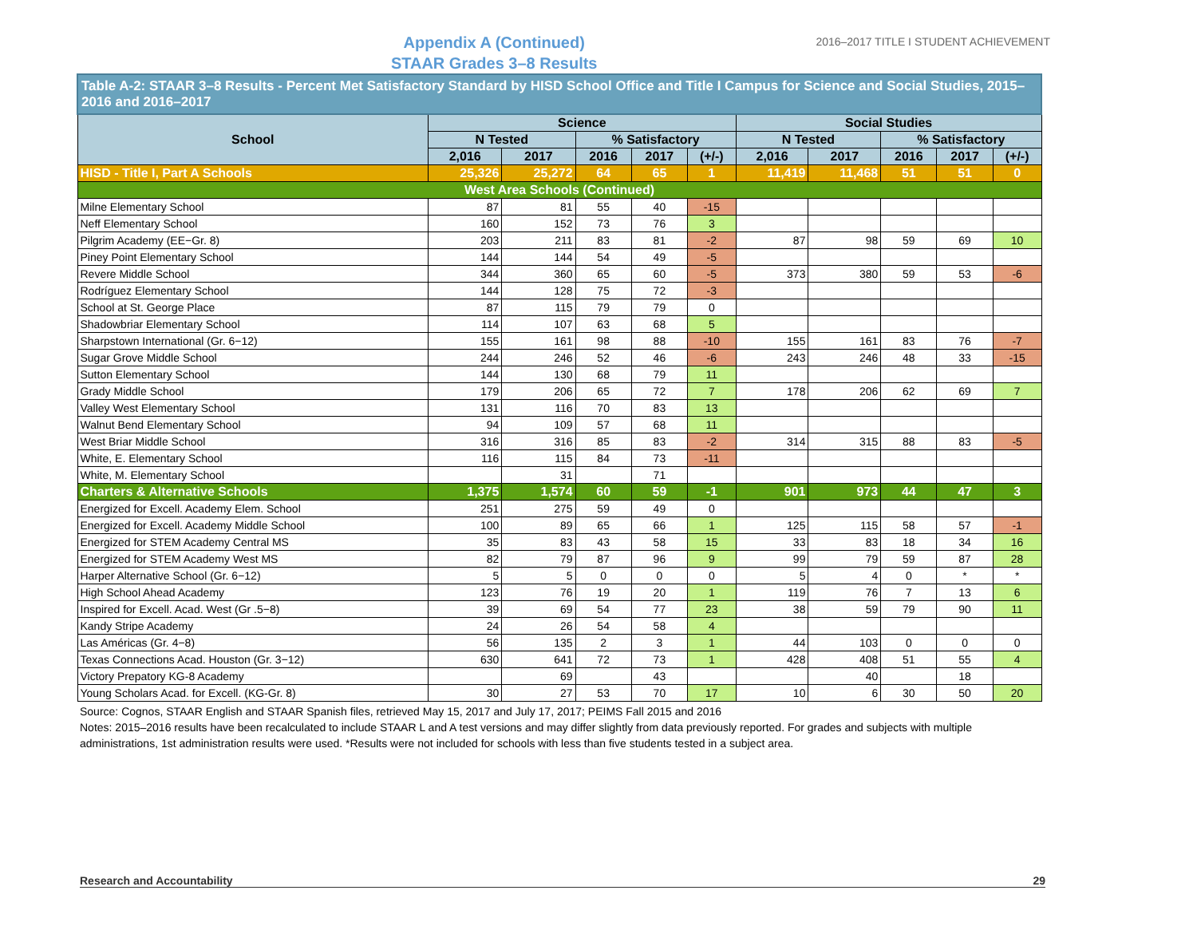Appendix A (Continued)
STAAR Grades 3–8 Results
2016–2017 TITLE I STUDENT ACHIEVEMENT
| Table A-2: STAAR 3–8 Results - Percent Met Satisfactory Standard by HISD School Office and Title I Campus for Science and Social Studies, 2015–2016 and 2016–2017 | | | | | | | | | | |
| --- | --- | --- | --- | --- | --- | --- | --- | --- | --- | --- |
| School | Science | | | | | Social Studies | | | | |
| | N Tested | | % Satisfactory | | | N Tested | | % Satisfactory | | |
| | 2,016 | 2017 | 2016 | 2017 | (+/-) | 2,016 | 2017 | 2016 | 2017 | (+/-) |
| HISD - Title I, Part A Schools | 25,326 | 25,272 | 64 | 65 | 1 | 11,419 | 11,468 | 51 | 51 | 0 |
| West Area Schools (Continued) | | | | | | | | | | |
| Milne Elementary School | 87 | 81 | 55 | 40 | -15 | | | | | |
| Neff Elementary School | 160 | 152 | 73 | 76 | 3 | | | | | |
| Pilgrim Academy (EE−Gr. 8) | 203 | 211 | 83 | 81 | -2 | 87 | 98 | 59 | 69 | 10 |
| Piney Point Elementary School | 144 | 144 | 54 | 49 | -5 | | | | | |
| Revere Middle School | 344 | 360 | 65 | 60 | -5 | 373 | 380 | 59 | 53 | -6 |
| Rodríguez Elementary School | 144 | 128 | 75 | 72 | -3 | | | | | |
| School at St. George Place | 87 | 115 | 79 | 79 | 0 | | | | | |
| Shadowbriar Elementary School | 114 | 107 | 63 | 68 | 5 | | | | | |
| Sharpstown International (Gr. 6−12) | 155 | 161 | 98 | 88 | -10 | 155 | 161 | 83 | 76 | -7 |
| Sugar Grove Middle School | 244 | 246 | 52 | 46 | -6 | 243 | 246 | 48 | 33 | -15 |
| Sutton Elementary School | 144 | 130 | 68 | 79 | 11 | | | | | |
| Grady Middle School | 179 | 206 | 65 | 72 | 7 | 178 | 206 | 62 | 69 | 7 |
| Valley West Elementary School | 131 | 116 | 70 | 83 | 13 | | | | | |
| Walnut Bend Elementary School | 94 | 109 | 57 | 68 | 11 | | | | | |
| West Briar Middle School | 316 | 316 | 85 | 83 | -2 | 314 | 315 | 88 | 83 | -5 |
| White, E. Elementary School | 116 | 115 | 84 | 73 | -11 | | | | | |
| White, M. Elementary School | | 31 | | 71 | | | | | | |
| Charters & Alternative Schools | 1,375 | 1,574 | 60 | 59 | -1 | 901 | 973 | 44 | 47 | 3 |
| Energized for Excell. Academy Elem. School | 251 | 275 | 59 | 49 | 0 | | | | | |
| Energized for Excell. Academy Middle School | 100 | 89 | 65 | 66 | 1 | 125 | 115 | 58 | 57 | -1 |
| Energized for STEM Academy Central MS | 35 | 83 | 43 | 58 | 15 | 33 | 83 | 18 | 34 | 16 |
| Energized for STEM Academy West MS | 82 | 79 | 87 | 96 | 9 | 99 | 79 | 59 | 87 | 28 |
| Harper Alternative School (Gr. 6−12) | 5 | 5 | 0 | 0 | 0 | 5 | 4 | 0 | * | * |
| High School Ahead Academy | 123 | 76 | 19 | 20 | 1 | 119 | 76 | 7 | 13 | 6 |
| Inspired for Excell. Acad. West (Gr .5−8) | 39 | 69 | 54 | 77 | 23 | 38 | 59 | 79 | 90 | 11 |
| Kandy Stripe Academy | 24 | 26 | 54 | 58 | 4 | | | | | |
| Las Américas (Gr. 4−8) | 56 | 135 | 2 | 3 | 1 | 44 | 103 | 0 | 0 | 0 |
| Texas Connections Acad. Houston (Gr. 3−12) | 630 | 641 | 72 | 73 | 1 | 428 | 408 | 51 | 55 | 4 |
| Victory Prepatory KG-8 Academy | | 69 | | 43 | | | 40 | | 18 | |
| Young Scholars Acad. for Excell. (KG-Gr. 8) | 30 | 27 | 53 | 70 | 17 | 10 | 6 | 30 | 50 | 20 |
Source: Cognos, STAAR English and STAAR Spanish files, retrieved May 15, 2017 and July 17, 2017; PEIMS Fall 2015 and 2016
Notes: 2015–2016 results have been recalculated to include STAAR L and A test versions and may differ slightly from data previously reported. For grades and subjects with multiple administrations, 1st administration results were used. *Results were not included for schools with less than five students tested in a subject area.
Research and Accountability 29